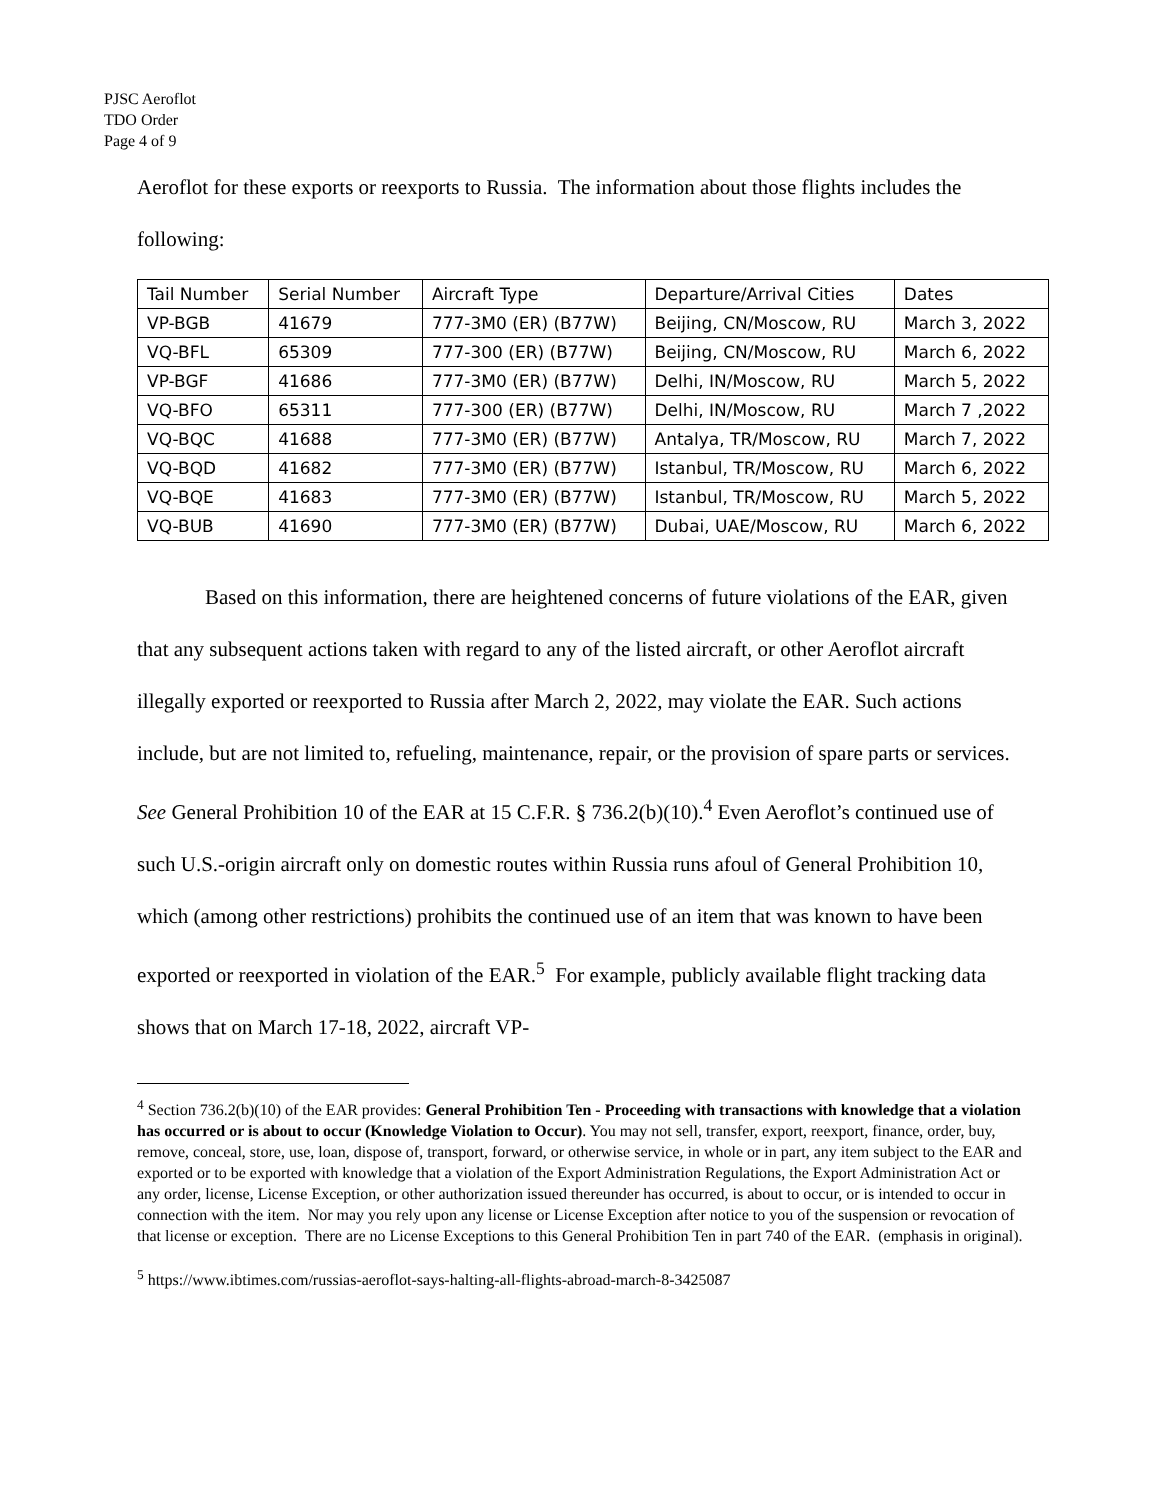PJSC Aeroflot
TDO Order
Page 4 of 9
Aeroflot for these exports or reexports to Russia. The information about those flights includes the following:
| Tail Number | Serial Number | Aircraft Type | Departure/Arrival Cities | Dates |
| --- | --- | --- | --- | --- |
| VP-BGB | 41679 | 777-3M0 (ER) (B77W) | Beijing, CN/Moscow, RU | March 3, 2022 |
| VQ-BFL | 65309 | 777-300 (ER) (B77W) | Beijing, CN/Moscow, RU | March 6, 2022 |
| VP-BGF | 41686 | 777-3M0 (ER) (B77W) | Delhi, IN/Moscow, RU | March 5, 2022 |
| VQ-BFO | 65311 | 777-300 (ER) (B77W) | Delhi, IN/Moscow, RU | March 7 ,2022 |
| VQ-BQC | 41688 | 777-3M0 (ER) (B77W) | Antalya, TR/Moscow, RU | March 7, 2022 |
| VQ-BQD | 41682 | 777-3M0 (ER) (B77W) | Istanbul, TR/Moscow, RU | March 6, 2022 |
| VQ-BQE | 41683 | 777-3M0 (ER) (B77W) | Istanbul, TR/Moscow, RU | March 5, 2022 |
| VQ-BUB | 41690 | 777-3M0 (ER) (B77W) | Dubai, UAE/Moscow, RU | March 6, 2022 |
Based on this information, there are heightened concerns of future violations of the EAR, given that any subsequent actions taken with regard to any of the listed aircraft, or other Aeroflot aircraft illegally exported or reexported to Russia after March 2, 2022, may violate the EAR. Such actions include, but are not limited to, refueling, maintenance, repair, or the provision of spare parts or services. See General Prohibition 10 of the EAR at 15 C.F.R. § 736.2(b)(10).<sup>4</sup> Even Aeroflot’s continued use of such U.S.-origin aircraft only on domestic routes within Russia runs afoul of General Prohibition 10, which (among other restrictions) prohibits the continued use of an item that was known to have been exported or reexported in violation of the EAR.<sup>5</sup> For example, publicly available flight tracking data shows that on March 17-18, 2022, aircraft VP-
<sup>4</sup> Section 736.2(b)(10) of the EAR provides: General Prohibition Ten - Proceeding with transactions with knowledge that a violation has occurred or is about to occur (Knowledge Violation to Occur). You may not sell, transfer, export, reexport, finance, order, buy, remove, conceal, store, use, loan, dispose of, transport, forward, or otherwise service, in whole or in part, any item subject to the EAR and exported or to be exported with knowledge that a violation of the Export Administration Regulations, the Export Administration Act or any order, license, License Exception, or other authorization issued thereunder has occurred, is about to occur, or is intended to occur in connection with the item. Nor may you rely upon any license or License Exception after notice to you of the suspension or revocation of that license or exception. There are no License Exceptions to this General Prohibition Ten in part 740 of the EAR. (emphasis in original).
<sup>5</sup> https://www.ibtimes.com/russias-aeroflot-says-halting-all-flights-abroad-march-8-3425087